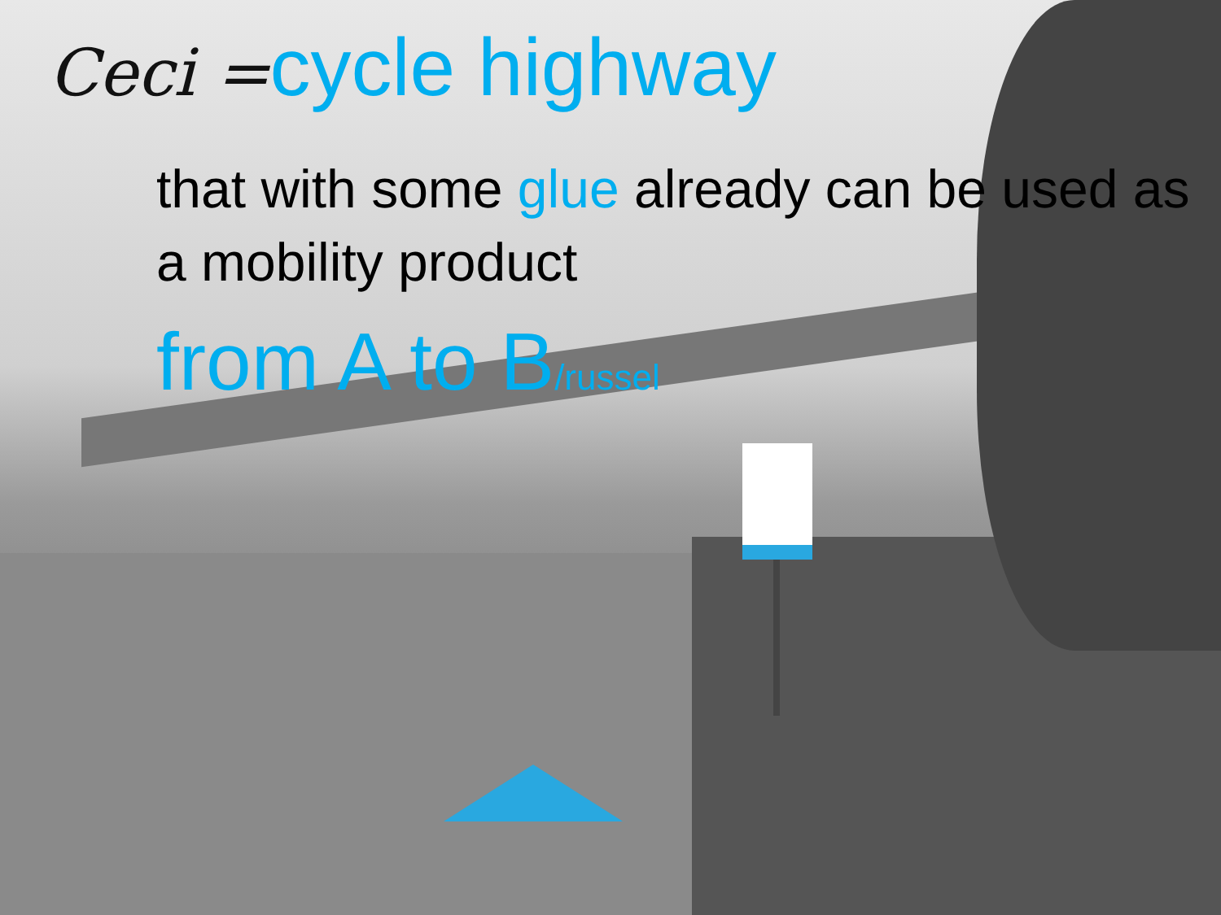Ceci =cycle highway
that with some glue already can be used as a mobility product
from A to B/russel